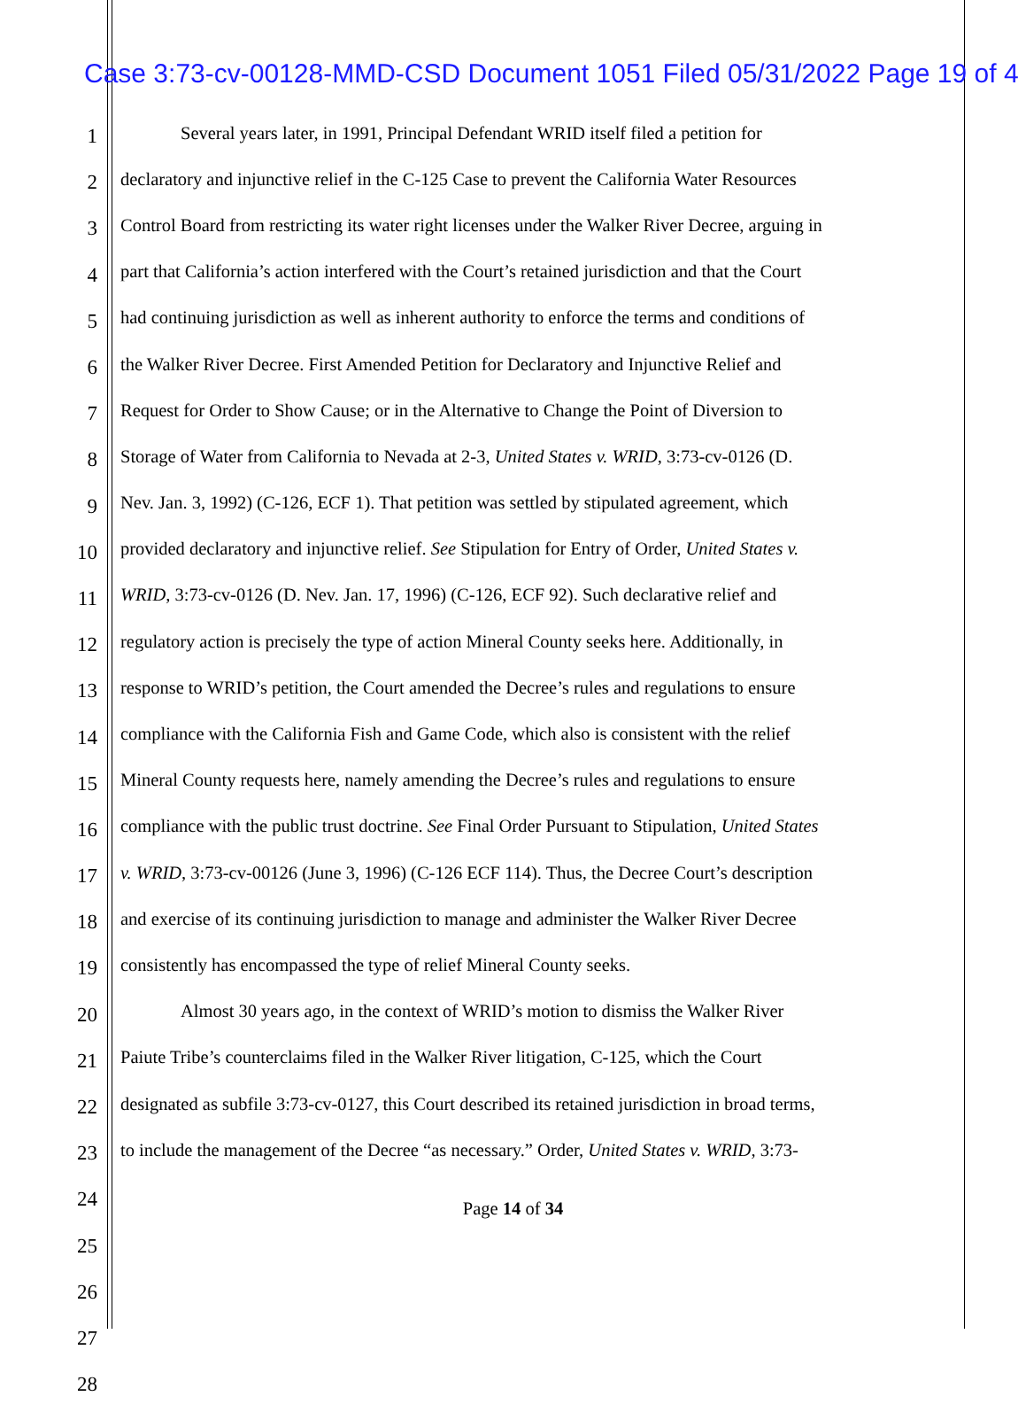Case 3:73-cv-00128-MMD-CSD Document 1051 Filed 05/31/2022 Page 19 of 4
1 Several years later, in 1991, Principal Defendant WRID itself filed a petition for
2 declaratory and injunctive relief in the C-125 Case to prevent the California Water Resources
3 Control Board from restricting its water right licenses under the Walker River Decree, arguing in
4 part that California’s action interfered with the Court’s retained jurisdiction and that the Court
5 had continuing jurisdiction as well as inherent authority to enforce the terms and conditions of
6 the Walker River Decree. First Amended Petition for Declaratory and Injunctive Relief and
7 Request for Order to Show Cause; or in the Alternative to Change the Point of Diversion to
8 Storage of Water from California to Nevada at 2-3, United States v. WRID, 3:73-cv-0126 (D.
9 Nev. Jan. 3, 1992) (C-126, ECF 1). That petition was settled by stipulated agreement, which
10 provided declaratory and injunctive relief. See Stipulation for Entry of Order, United States v.
11 WRID, 3:73-cv-0126 (D. Nev. Jan. 17, 1996) (C-126, ECF 92). Such declarative relief and
12 regulatory action is precisely the type of action Mineral County seeks here. Additionally, in
13 response to WRID’s petition, the Court amended the Decree’s rules and regulations to ensure
14 compliance with the California Fish and Game Code, which also is consistent with the relief
15 Mineral County requests here, namely amending the Decree’s rules and regulations to ensure
16 compliance with the public trust doctrine. See Final Order Pursuant to Stipulation, United States
17 v. WRID, 3:73-cv-00126 (June 3, 1996) (C-126 ECF 114). Thus, the Decree Court’s description
18 and exercise of its continuing jurisdiction to manage and administer the Walker River Decree
19 consistently has encompassed the type of relief Mineral County seeks.
20 Almost 30 years ago, in the context of WRID’s motion to dismiss the Walker River
21 Paiute Tribe’s counterclaims filed in the Walker River litigation, C-125, which the Court
22 designated as subfile 3:73-cv-0127, this Court described its retained jurisdiction in broad terms,
23 to include the management of the Decree “as necessary.” Order, United States v. WRID, 3:73-
24
25
26
27
28
Page 14 of 34